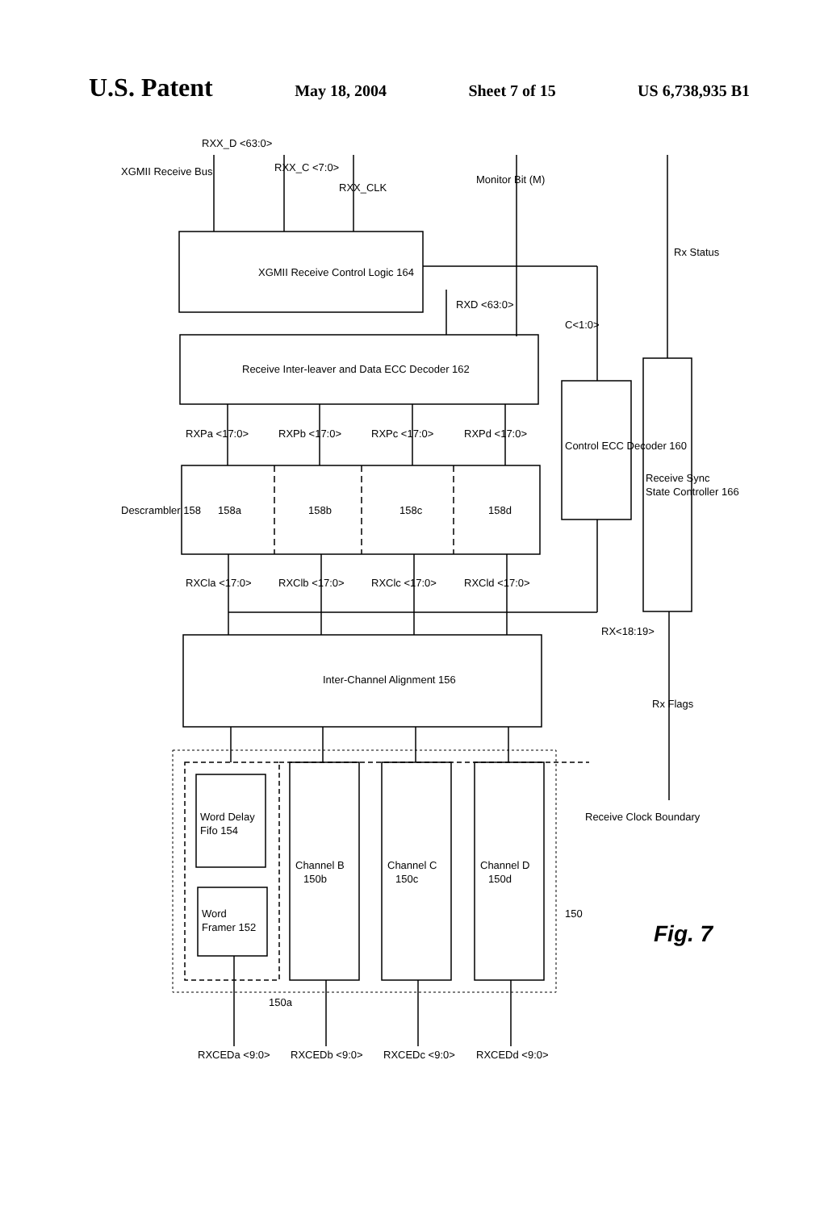U.S. Patent May 18, 2004 Sheet 7 of 15 US 6,738,935 B1
XGMII Receive Bus
RXX_D <63:0>
RXX_C <7:0>
RXX_CLK
Monitor Bit (M)
XGMII Receive Control Logic 164
C<1:0>
RXD <63:0>
Rx Status
Receive Inter-leaver and Data ECC Decoder 162
RXPa <17:0>
RXPb <17:0>
RXPc <17:0>
RXPd <17:0>
Descrambler 158
158a
158b
158c
158d
Control ECC Decoder 160
Receive Sync
State Controller 166
RXCla <17:0>
RXClb <17:0>
RXClc <17:0>
RXCld <17:0>
RX<18:19>
Rx Flags
Inter-Channel Alignment 156
Receive Clock Boundary
Word Delay
Fifo 154
Word
Framer 152
Channel B
150b
Channel C
150c
Channel D
150d
150
150a
RXCEDa <9:0>
RXCEDb <9:0>
RXCEDc <9:0>
RXCEDd <9:0>
Fig. 7